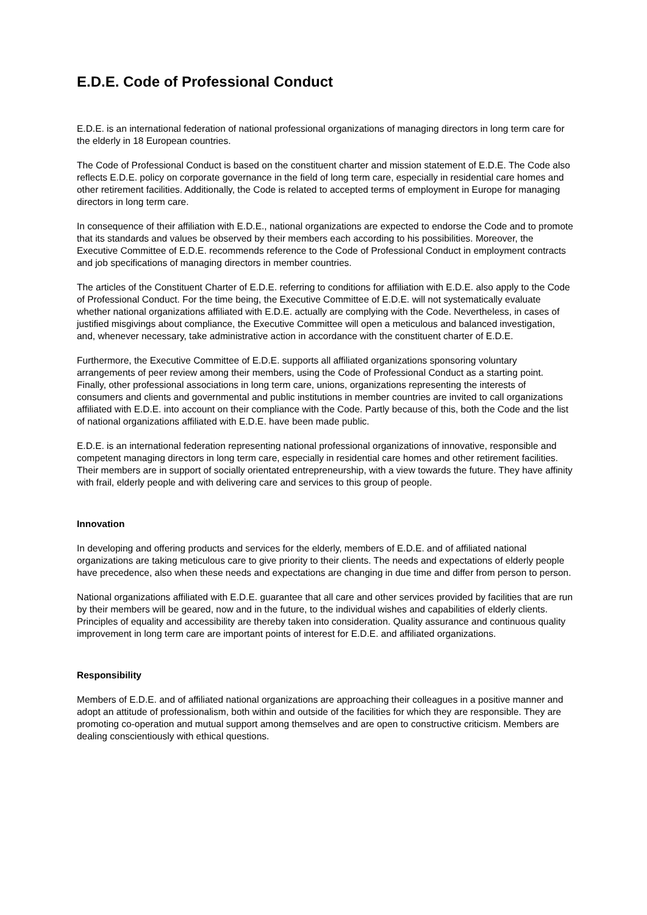E.D.E. Code of Professional Conduct
E.D.E. is an international federation of national professional organizations of managing directors in long term care for the elderly in 18 European countries.
The Code of Professional Conduct is based on the constituent charter and mission statement of E.D.E. The Code also reflects E.D.E. policy on corporate governance in the field of long term care, especially in residential care homes and other retirement facilities. Additionally, the Code is related to accepted terms of employment in Europe for managing directors in long term care.
In consequence of their affiliation with E.D.E., national organizations are expected to endorse the Code and to promote that its standards and values be observed by their members each according to his possibilities. Moreover, the Executive Committee of E.D.E. recommends reference to the Code of Professional Conduct in employment contracts and job specifications of managing directors in member countries.
The articles of the Constituent Charter of E.D.E. referring to conditions for affiliation with E.D.E. also apply to the Code of Professional Conduct. For the time being, the Executive Committee of E.D.E. will not systematically evaluate whether national organizations affiliated with E.D.E. actually are complying with the Code. Nevertheless, in cases of justified misgivings about compliance, the Executive Committee will open a meticulous and balanced investigation, and, whenever necessary, take administrative action in accordance with the constituent charter of E.D.E.
Furthermore, the Executive Committee of E.D.E. supports all affiliated organizations sponsoring voluntary arrangements of peer review among their members, using the Code of Professional Conduct as a starting point. Finally, other professional associations in long term care, unions, organizations representing the interests of consumers and clients and governmental and public institutions in member countries are invited to call organizations affiliated with E.D.E. into account on their compliance with the Code. Partly because of this, both the Code and the list of national organizations affiliated with E.D.E. have been made public.
E.D.E. is an international federation representing national professional organizations of innovative, responsible and competent managing directors in long term care, especially in residential care homes and other retirement facilities. Their members are in support of socially orientated entrepreneurship, with a view towards the future. They have affinity with frail, elderly people and with delivering care and services to this group of people.
Innovation
In developing and offering products and services for the elderly, members of E.D.E. and of affiliated national organizations are taking meticulous care to give priority to their clients. The needs and expectations of elderly people have precedence, also when these needs and expectations are changing in due time and differ from person to person.
National organizations affiliated with E.D.E. guarantee that all care and other services provided by facilities that are run by their members will be geared, now and in the future, to the individual wishes and capabilities of elderly clients. Principles of equality and accessibility are thereby taken into consideration. Quality assurance and continuous quality improvement in long term care are important points of interest for E.D.E. and affiliated organizations.
Responsibility
Members of E.D.E. and of affiliated national organizations are approaching their colleagues in a positive manner and adopt an attitude of professionalism, both within and outside of the facilities for which they are responsible. They are promoting co-operation and mutual support among themselves and are open to constructive criticism. Members are dealing conscientiously with ethical questions.